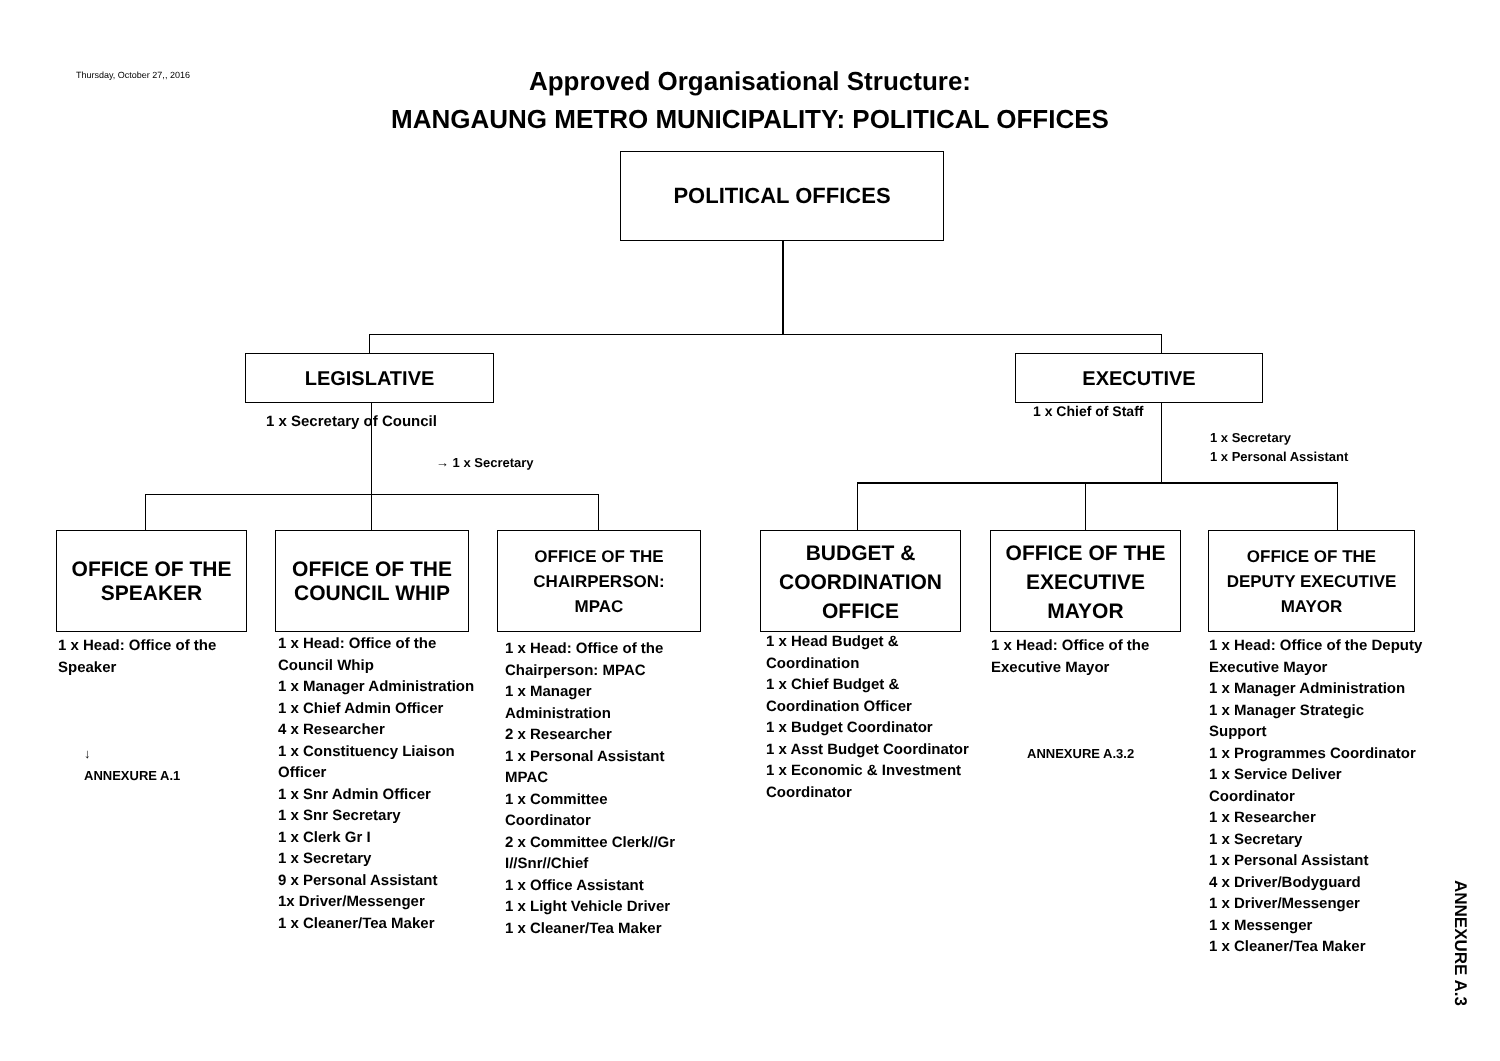Thursday, October 27,, 2016
Approved Organisational Structure:
MANGAUNG METRO MUNICIPALITY: POLITICAL OFFICES
POLITICAL OFFICES
LEGISLATIVE EXECUTIVE
1 x Secretary of Council
→ 1 x Secretary
1 x Chief of Staff
1 x Secretary
1 x Personal Assistant
OFFICE OF THE
SPEAKER
OFFICE OF THE
COUNCIL WHIP
OFFICE OF THE
CHAIRPERSON:
MPAC
BUDGET &
COORDINATION
OFFICE
OFFICE OF THE
EXECUTIVE
MAYOR
OFFICE OF THE
DEPUTY EXECUTIVE
MAYOR
1 x Head: Office of the
Speaker
↓
ANNEXURE A.1
1 x Head: Office of the
Council Whip
1 x Manager Administration
1 x Chief Admin Officer
4 x Researcher
1 x Constituency Liaison
Officer
1 x Snr Admin Officer
1 x Snr Secretary
1 x Clerk Gr I
1 x Secretary
9 x Personal Assistant
1x Driver/Messenger
1 x Cleaner/Tea Maker
1 x Head: Office of the
Chairperson: MPAC
1 x Manager
Administration
2 x Researcher
1 x Personal Assistant
MPAC
1 x Committee
Coordinator
2 x Committee Clerk//Gr
I//Snr//Chief
1 x Office Assistant
1 x Light Vehicle Driver
1 x Cleaner/Tea Maker
1 x Head Budget &
Coordination
1 x Chief Budget &
Coordination Officer
1 x Budget Coordinator
1 x Asst Budget Coordinator
1 x Economic & Investment
Coordinator
1 x Head: Office of the
Executive Mayor
ANNEXURE A.3.2
1 x Head: Office of the Deputy
Executive Mayor
1 x Manager Administration
1 x Manager Strategic
Support
1 x Programmes Coordinator
1 x Service Deliver
Coordinator
1 x Researcher
1 x Secretary
1 x Personal Assistant
4 x Driver/Bodyguard
1 x Driver/Messenger
1 x Messenger
1 x Cleaner/Tea Maker
ANNEXURE A.3